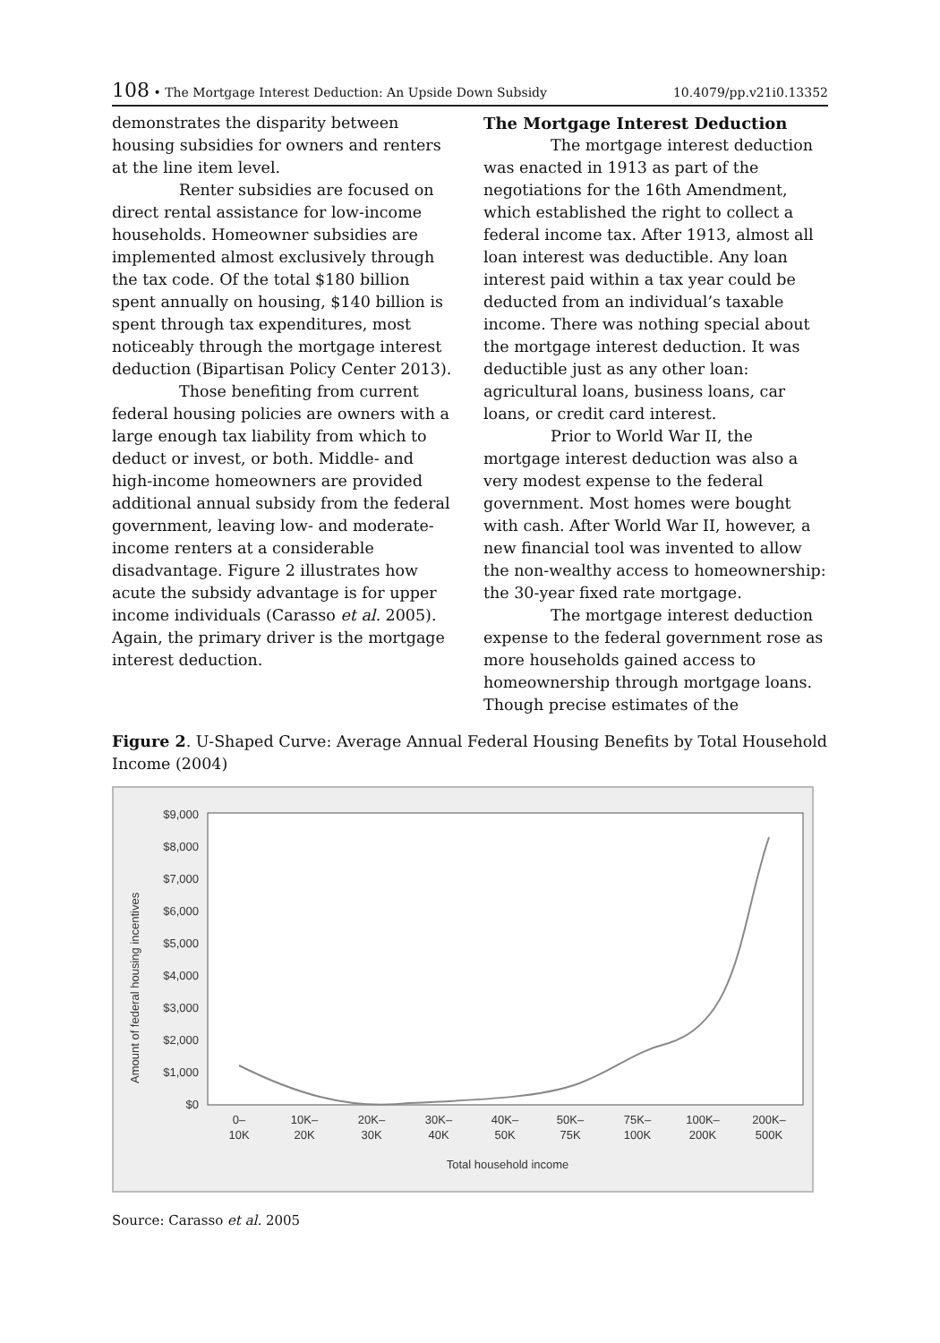108 • The Mortgage Interest Deduction: An Upside Down Subsidy 10.4079/pp.v21i0.13352
demonstrates the disparity between housing subsidies for owners and renters at the line item level.
Renter subsidies are focused on direct rental assistance for low-income households. Homeowner subsidies are implemented almost exclusively through the tax code. Of the total $180 billion spent annually on housing, $140 billion is spent through tax expenditures, most noticeably through the mortgage interest deduction (Bipartisan Policy Center 2013).
Those benefiting from current federal housing policies are owners with a large enough tax liability from which to deduct or invest, or both. Middle- and high-income homeowners are provided additional annual subsidy from the federal government, leaving low- and moderate-income renters at a considerable disadvantage. Figure 2 illustrates how acute the subsidy advantage is for upper income individuals (Carasso et al. 2005). Again, the primary driver is the mortgage interest deduction.
The Mortgage Interest Deduction
The mortgage interest deduction was enacted in 1913 as part of the negotiations for the 16th Amendment, which established the right to collect a federal income tax. After 1913, almost all loan interest was deductible. Any loan interest paid within a tax year could be deducted from an individual’s taxable income. There was nothing special about the mortgage interest deduction. It was deductible just as any other loan: agricultural loans, business loans, car loans, or credit card interest.
Prior to World War II, the mortgage interest deduction was also a very modest expense to the federal government. Most homes were bought with cash. After World War II, however, a new financial tool was invented to allow the non-wealthy access to homeownership: the 30-year fixed rate mortgage.
The mortgage interest deduction expense to the federal government rose as more households gained access to homeownership through mortgage loans. Though precise estimates of the
Figure 2. U-Shaped Curve: Average Annual Federal Housing Benefits by Total Household Income (2004)
Amount of federal housing incentives
$9,000
$8,000
$7,000
$6,000
$5,000
$4,000
$3,000
$2,000
$1,000
$0
0–
10K
10K–
20K
20K–
30K
30K–
40K
40K–
50K
50K–
75K
75K–
100K
100K–
200K
200K–
500K
Total household income
Source: Carasso et al. 2005